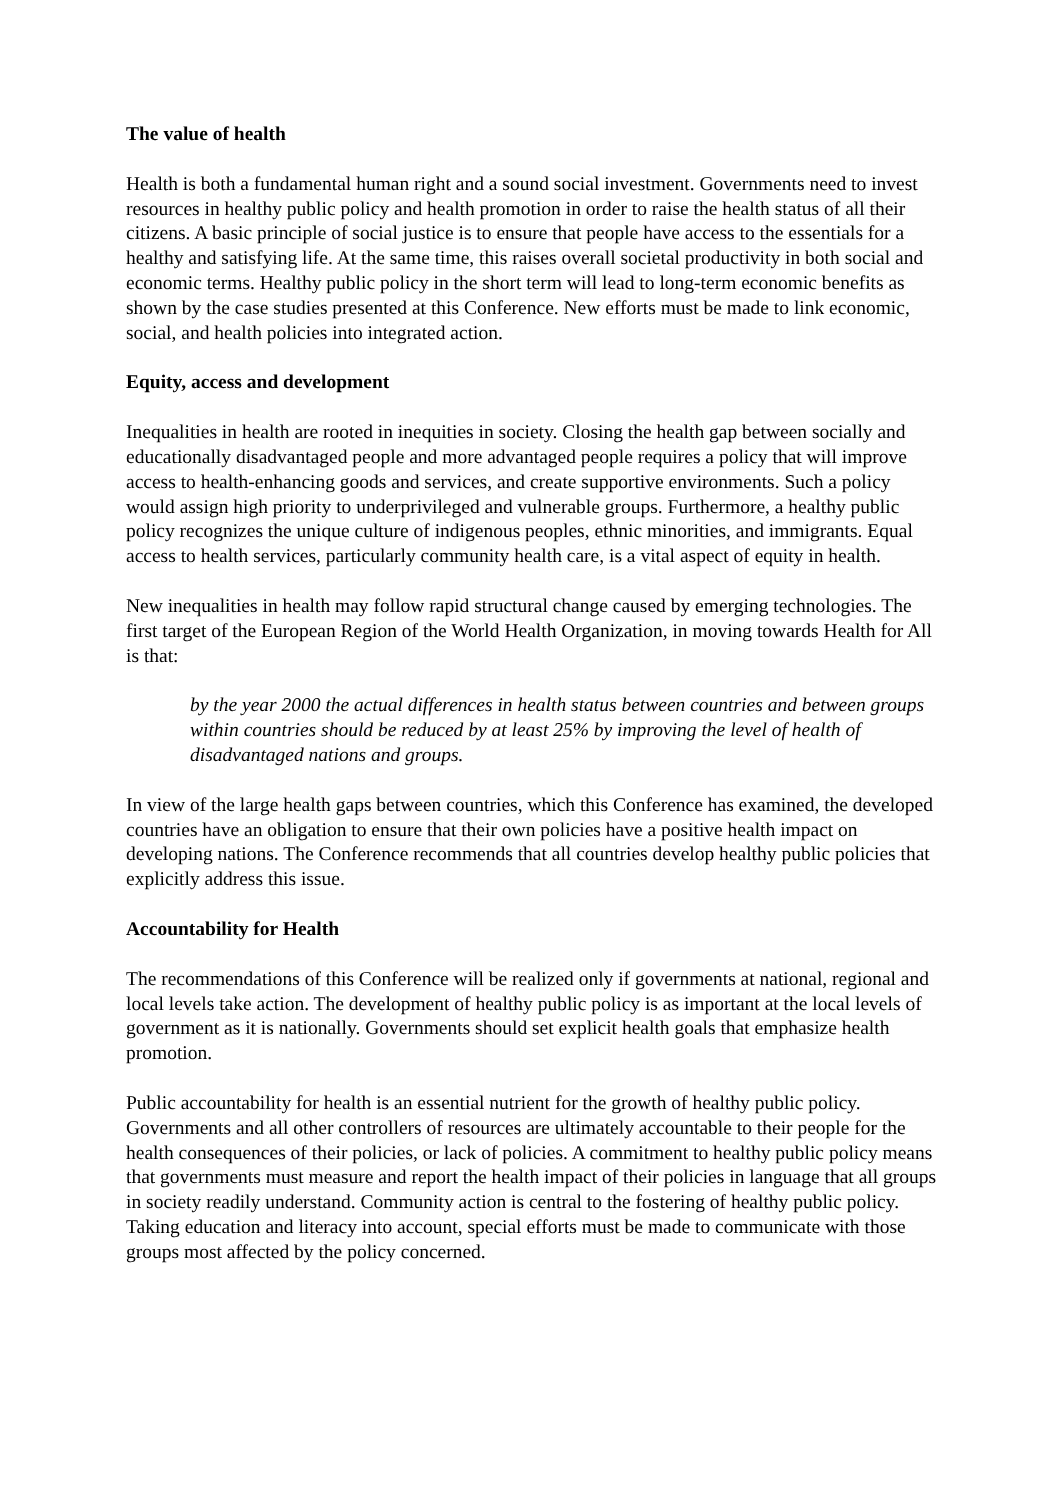The value of health
Health is both a fundamental human right and a sound social investment. Governments need to invest resources in healthy public policy and health promotion in order to raise the health status of all their citizens. A basic principle of social justice is to ensure that people have access to the essentials for a healthy and satisfying life. At the same time, this raises overall societal productivity in both social and economic terms. Healthy public policy in the short term will lead to long-term economic benefits as shown by the case studies presented at this Conference. New efforts must be made to link economic, social, and health policies into integrated action.
Equity, access and development
Inequalities in health are rooted in inequities in society. Closing the health gap between socially and educationally disadvantaged people and more advantaged people requires a policy that will improve access to health-enhancing goods and services, and create supportive environments. Such a policy would assign high priority to underprivileged and vulnerable groups. Furthermore, a healthy public policy recognizes the unique culture of indigenous peoples, ethnic minorities, and immigrants. Equal access to health services, particularly community health care, is a vital aspect of equity in health.
New inequalities in health may follow rapid structural change caused by emerging technologies. The first target of the European Region of the World Health Organization, in moving towards Health for All is that:
by the year 2000 the actual differences in health status between countries and between groups within countries should be reduced by at least 25% by improving the level of health of disadvantaged nations and groups.
In view of the large health gaps between countries, which this Conference has examined, the developed countries have an obligation to ensure that their own policies have a positive health impact on developing nations. The Conference recommends that all countries develop healthy public policies that explicitly address this issue.
Accountability for Health
The recommendations of this Conference will be realized only if governments at national, regional and local levels take action. The development of healthy public policy is as important at the local levels of government as it is nationally. Governments should set explicit health goals that emphasize health promotion.
Public accountability for health is an essential nutrient for the growth of healthy public policy. Governments and all other controllers of resources are ultimately accountable to their people for the health consequences of their policies, or lack of policies. A commitment to healthy public policy means that governments must measure and report the health impact of their policies in language that all groups in society readily understand. Community action is central to the fostering of healthy public policy. Taking education and literacy into account, special efforts must be made to communicate with those groups most affected by the policy concerned.